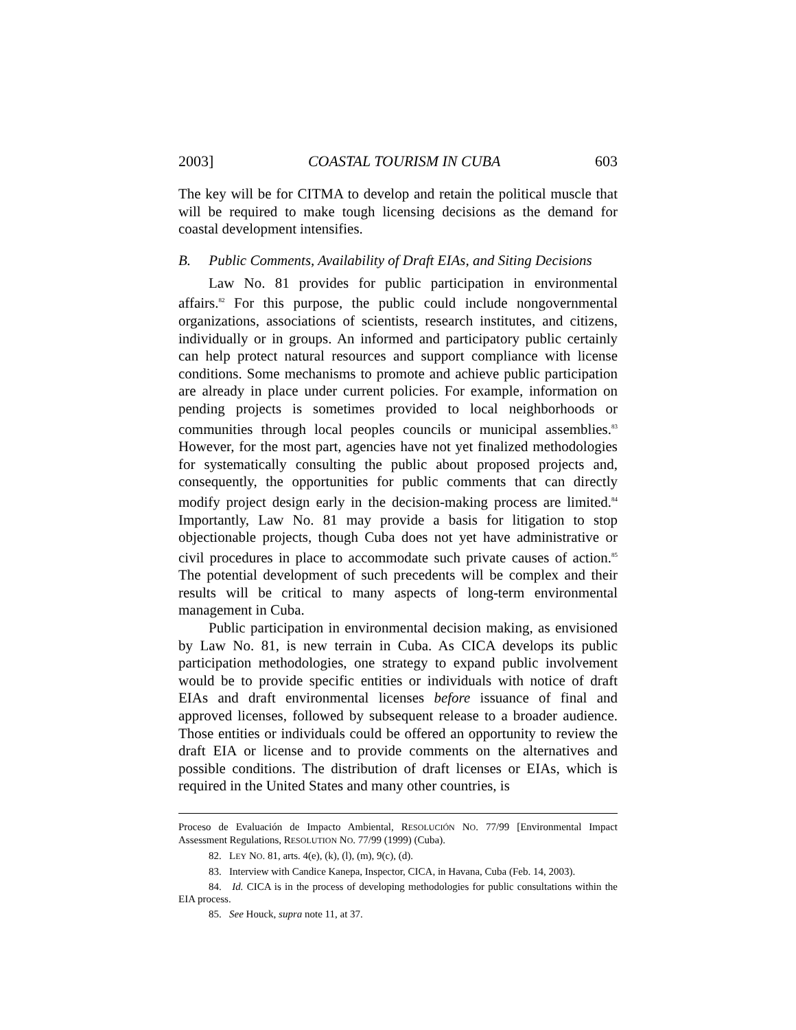2003] COASTAL TOURISM IN CUBA 603
The key will be for CITMA to develop and retain the political muscle that will be required to make tough licensing decisions as the demand for coastal development intensifies.
B. Public Comments, Availability of Draft EIAs, and Siting Decisions
Law No. 81 provides for public participation in environmental affairs.<sup>82</sup> For this purpose, the public could include nongovernmental organizations, associations of scientists, research institutes, and citizens, individually or in groups. An informed and participatory public certainly can help protect natural resources and support compliance with license conditions. Some mechanisms to promote and achieve public participation are already in place under current policies. For example, information on pending projects is sometimes provided to local neighborhoods or communities through local peoples councils or municipal assemblies.<sup>83</sup> However, for the most part, agencies have not yet finalized methodologies for systematically consulting the public about proposed projects and, consequently, the opportunities for public comments that can directly modify project design early in the decision-making process are limited.<sup>84</sup> Importantly, Law No. 81 may provide a basis for litigation to stop objectionable projects, though Cuba does not yet have administrative or civil procedures in place to accommodate such private causes of action.<sup>85</sup> The potential development of such precedents will be complex and their results will be critical to many aspects of long-term environmental management in Cuba.
Public participation in environmental decision making, as envisioned by Law No. 81, is new terrain in Cuba. As CICA develops its public participation methodologies, one strategy to expand public involvement would be to provide specific entities or individuals with notice of draft EIAs and draft environmental licenses before issuance of final and approved licenses, followed by subsequent release to a broader audience. Those entities or individuals could be offered an opportunity to review the draft EIA or license and to provide comments on the alternatives and possible conditions. The distribution of draft licenses or EIAs, which is required in the United States and many other countries, is
Proceso de Evaluación de Impacto Ambiental, RESOLUCIÓN NO. 77/99 [Environmental Impact Assessment Regulations, RESOLUTION NO. 77/99 (1999) (Cuba).
82. LEY NO. 81, arts. 4(e), (k), (l), (m), 9(c), (d).
83. Interview with Candice Kanepa, Inspector, CICA, in Havana, Cuba (Feb. 14, 2003).
84. Id. CICA is in the process of developing methodologies for public consultations within the EIA process.
85. See Houck, supra note 11, at 37.